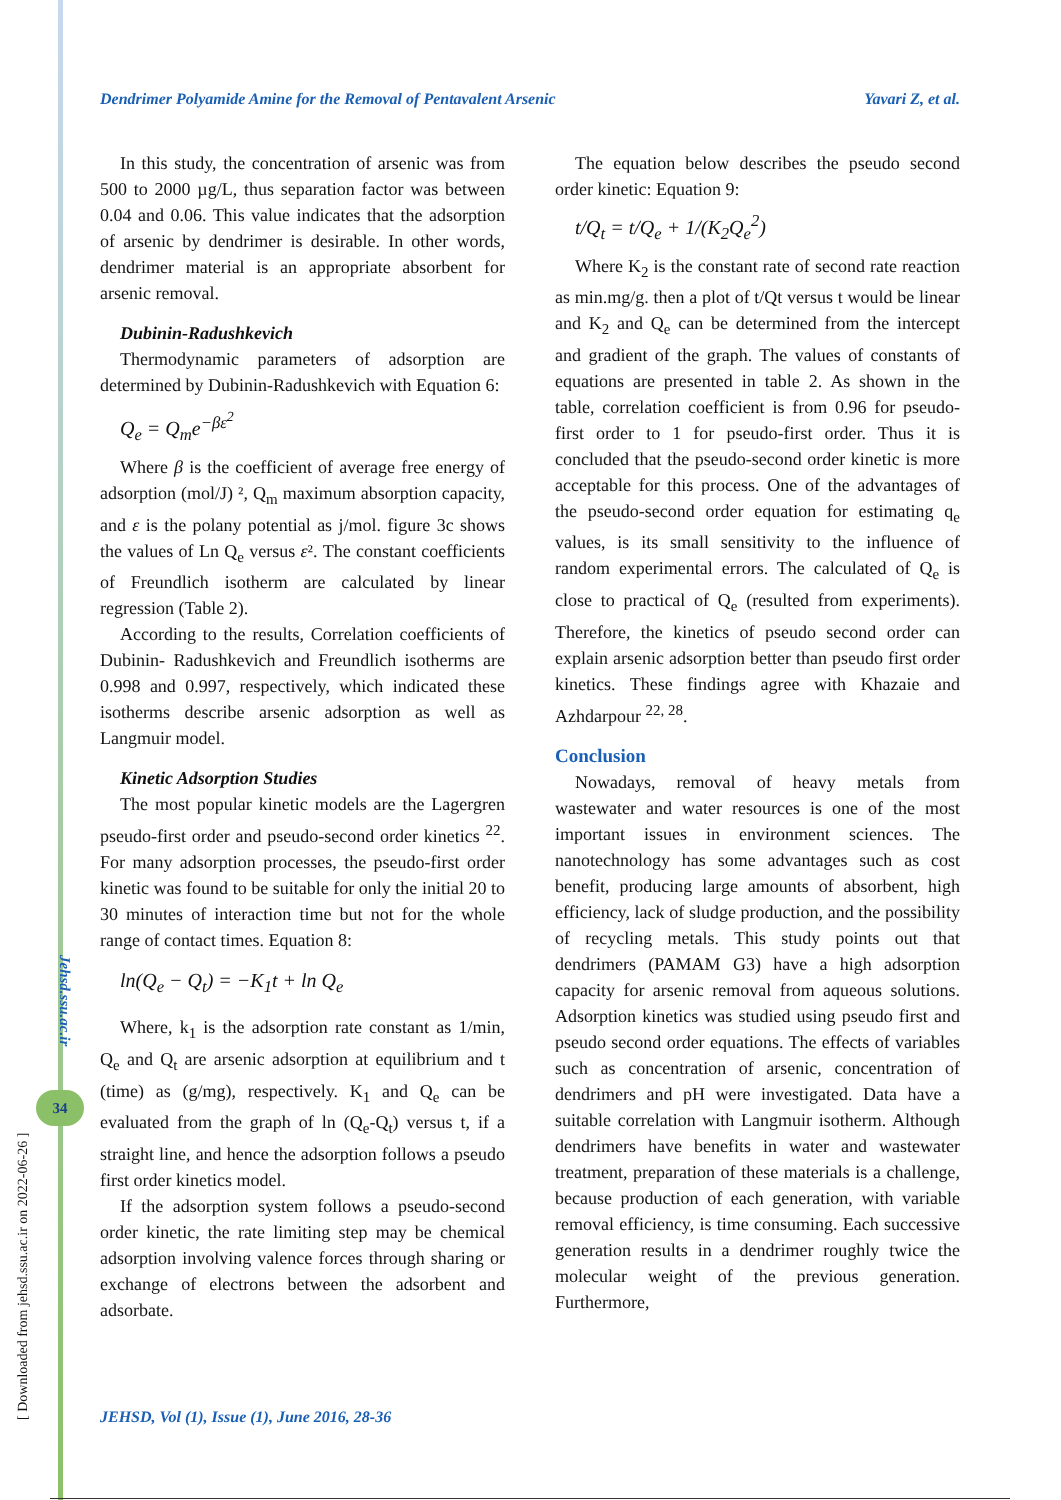[ Downloaded from jehsd.ssu.ac.ir on 2022-06-26 ]
Jehsd.ssu.ac.ir
34
Dendrimer Polyamide Amine for the Removal of Pentavalent Arsenic Yavari Z, et al.
In this study, the concentration of arsenic was from 500 to 2000 µg/L, thus separation factor was between 0.04 and 0.06. This value indicates that the adsorption of arsenic by dendrimer is desirable. In other words, dendrimer material is an appropriate absorbent for arsenic removal.
Dubinin-Radushkevich
Thermodynamic parameters of adsorption are determined by Dubinin-Radushkevich with Equation 6:
Q<sub>e</sub> = Q<sub>m</sub>e<sup>−βε<sup>2</sup></sup>
Where β is the coefficient of average free energy of adsorption (mol/J) ², Q<sub>m</sub> maximum absorption capacity, and ε is the polany potential as j/mol. figure 3c shows the values of Ln Q<sub>e</sub> versus ε². The constant coefficients of Freundlich isotherm are calculated by linear regression (Table 2).
According to the results, Correlation coefficients of Dubinin- Radushkevich and Freundlich isotherms are 0.998 and 0.997, respectively, which indicated these isotherms describe arsenic adsorption as well as Langmuir model.
Kinetic Adsorption Studies
The most popular kinetic models are the Lagergren pseudo-first order and pseudo-second order kinetics <sup>22</sup>. For many adsorption processes, the pseudo-first order kinetic was found to be suitable for only the initial 20 to 30 minutes of interaction time but not for the whole range of contact times. Equation 8:
ln(Q<sub>e</sub> − Q<sub>t</sub>) = −K<sub>1</sub>t + ln Q<sub>e</sub>
Where, k<sub>1</sub> is the adsorption rate constant as 1/min, Q<sub>e</sub> and Q<sub>t</sub> are arsenic adsorption at equilibrium and t (time) as (g/mg), respectively. K<sub>1</sub> and Q<sub>e</sub> can be evaluated from the graph of ln (Q<sub>e</sub>-Q<sub>t</sub>) versus t, if a straight line, and hence the adsorption follows a pseudo first order kinetics model.
If the adsorption system follows a pseudo-second order kinetic, the rate limiting step may be chemical adsorption involving valence forces through sharing or exchange of electrons between the adsorbent and adsorbate.
The equation below describes the pseudo second order kinetic: Equation 9:
t/Q<sub>t</sub> = t/Q<sub>e</sub> + 1/(K<sub>2</sub>Q<sub>e</sub><sup>2</sup>)
Where K<sub>2</sub> is the constant rate of second rate reaction as min.mg/g. then a plot of t/Qt versus t would be linear and K<sub>2</sub> and Q<sub>e</sub> can be determined from the intercept and gradient of the graph. The values of constants of equations are presented in table 2. As shown in the table, correlation coefficient is from 0.96 for pseudo-first order to 1 for pseudo-first order. Thus it is concluded that the pseudo-second order kinetic is more acceptable for this process. One of the advantages of the pseudo-second order equation for estimating q<sub>e</sub> values, is its small sensitivity to the influence of random experimental errors. The calculated of Q<sub>e</sub> is close to practical of Q<sub>e</sub> (resulted from experiments). Therefore, the kinetics of pseudo second order can explain arsenic adsorption better than pseudo first order kinetics. These findings agree with Khazaie and Azhdarpour <sup>22, 28</sup>.
Conclusion
Nowadays, removal of heavy metals from wastewater and water resources is one of the most important issues in environment sciences. The nanotechnology has some advantages such as cost benefit, producing large amounts of absorbent, high efficiency, lack of sludge production, and the possibility of recycling metals. This study points out that dendrimers (PAMAM G3) have a high adsorption capacity for arsenic removal from aqueous solutions. Adsorption kinetics was studied using pseudo first and pseudo second order equations. The effects of variables such as concentration of arsenic, concentration of dendrimers and pH were investigated. Data have a suitable correlation with Langmuir isotherm. Although dendrimers have benefits in water and wastewater treatment, preparation of these materials is a challenge, because production of each generation, with variable removal efficiency, is time consuming. Each successive generation results in a dendrimer roughly twice the molecular weight of the previous generation. Furthermore,
JEHSD, Vol (1), Issue (1), June 2016, 28-36